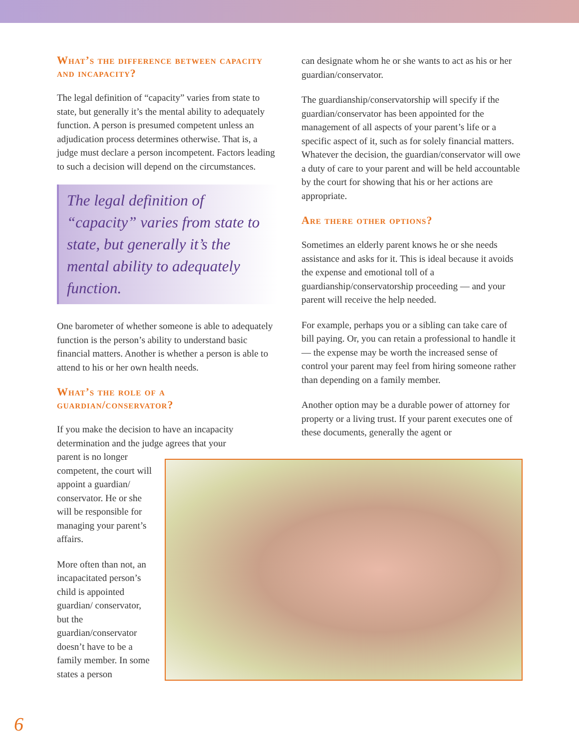What’s the difference between capacity and incapacity?
The legal definition of “capacity” varies from state to state, but generally it’s the mental ability to adequately function. A person is presumed competent unless an adjudication process determines otherwise. That is, a judge must declare a person incompetent. Factors leading to such a decision will depend on the circumstances.
The legal definition of “capacity” varies from state to state, but generally it’s the mental ability to adequately function.
One barometer of whether someone is able to adequately function is the person’s ability to understand basic financial matters. Another is whether a person is able to attend to his or her own health needs.
What’s the role of a guardian/conservator?
If you make the decision to have an incapacity determination and the judge agrees that your
parent is no longer competent, the court will appoint a guardian/ conservator. He or she will be responsible for managing your parent’s affairs.
More often than not, an incapacitated person’s child is appointed guardian/ conservator, but the guardian/conservator doesn’t have to be a family member. In some states a person
can designate whom he or she wants to act as his or her guardian/conservator.
The guardianship/conservatorship will specify if the guardian/conservator has been appointed for the management of all aspects of your parent’s life or a specific aspect of it, such as for solely financial matters. Whatever the decision, the guardian/conservator will owe a duty of care to your parent and will be held accountable by the court for showing that his or her actions are appropriate.
Are there other options?
Sometimes an elderly parent knows he or she needs assistance and asks for it. This is ideal because it avoids the expense and emotional toll of a guardianship/conservatorship proceeding — and your parent will receive the help needed.
For example, perhaps you or a sibling can take care of bill paying. Or, you can retain a professional to handle it — the expense may be worth the increased sense of control your parent may feel from hiring someone rather than depending on a family member.
Another option may be a durable power of attorney for property or a living trust. If your parent executes one of these documents, generally the agent or
6